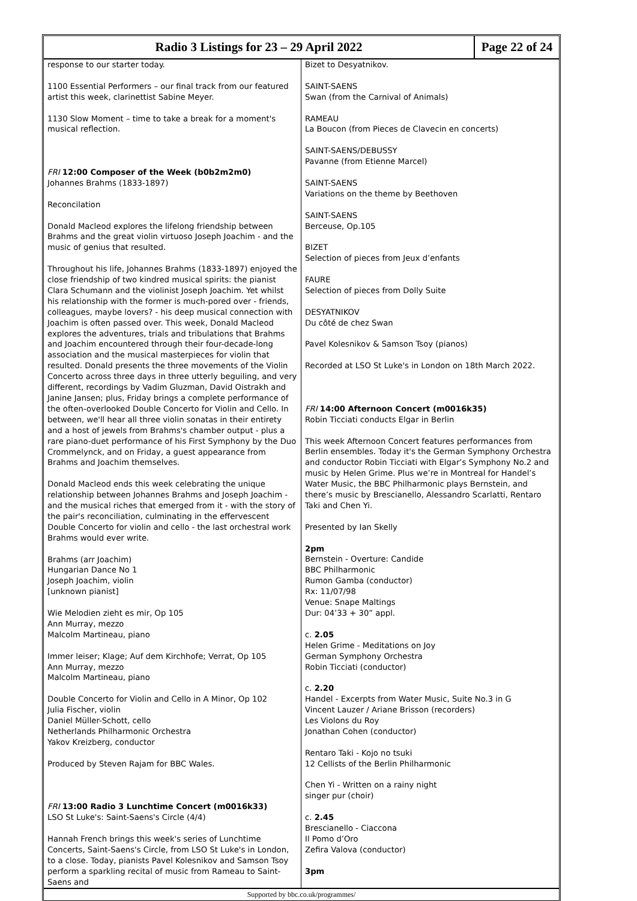Radio 3 Listings for 23 – 29 April 2022
Page 22 of 24
response to our starter today.
1100 Essential Performers – our final track from our featured artist this week, clarinettist Sabine Meyer.
1130 Slow Moment – time to take a break for a moment's musical reflection.
FRI 12:00 Composer of the Week (b0b2m2m0)
Johannes Brahms (1833-1897)
Reconcilation
Donald Macleod explores the lifelong friendship between Brahms and the great violin virtuoso Joseph Joachim - and the music of genius that resulted.
Throughout his life, Johannes Brahms (1833-1897) enjoyed the close friendship of two kindred musical spirits: the pianist Clara Schumann and the violinist Joseph Joachim. Yet whilst his relationship with the former is much-pored over - friends, colleagues, maybe lovers? - his deep musical connection with Joachim is often passed over. This week, Donald Macleod explores the adventures, trials and tribulations that Brahms and Joachim encountered through their four-decade-long association and the musical masterpieces for violin that resulted. Donald presents the three movements of the Violin Concerto across three days in three utterly beguiling, and very different, recordings by Vadim Gluzman, David Oistrakh and Janine Jansen; plus, Friday brings a complete performance of the often-overlooked Double Concerto for Violin and Cello. In between, we'll hear all three violin sonatas in their entirety and a host of jewels from Brahms's chamber output - plus a rare piano-duet performance of his First Symphony by the Duo Crommelynck, and on Friday, a guest appearance from Brahms and Joachim themselves.
Donald Macleod ends this week celebrating the unique relationship between Johannes Brahms and Joseph Joachim - and the musical riches that emerged from it - with the story of the pair's reconciliation, culminating in the effervescent Double Concerto for violin and cello - the last orchestral work Brahms would ever write.
Brahms (arr Joachim)
Hungarian Dance No 1
Joseph Joachim, violin
[unknown pianist]
Wie Melodien zieht es mir, Op 105
Ann Murray, mezzo
Malcolm Martineau, piano
Immer leiser; Klage; Auf dem Kirchhofe; Verrat, Op 105
Ann Murray, mezzo
Malcolm Martineau, piano
Double Concerto for Violin and Cello in A Minor, Op 102
Julia Fischer, violin
Daniel Müller-Schott, cello
Netherlands Philharmonic Orchestra
Yakov Kreizberg, conductor
Produced by Steven Rajam for BBC Wales.
FRI 13:00 Radio 3 Lunchtime Concert (m0016k33)
LSO St Luke's: Saint-Saens's Circle (4/4)
Hannah French brings this week's series of Lunchtime Concerts, Saint-Saens's Circle, from LSO St Luke's in London, to a close. Today, pianists Pavel Kolesnikov and Samson Tsoy perform a sparkling recital of music from Rameau to Saint-Saens and
Bizet to Desyatnikov.
SAINT-SAENS
Swan (from the Carnival of Animals)
RAMEAU
La Boucon (from Pieces de Clavecin en concerts)
SAINT-SAENS/DEBUSSY
Pavanne (from Etienne Marcel)
SAINT-SAENS
Variations on the theme by Beethoven
SAINT-SAENS
Berceuse, Op.105
BIZET
Selection of pieces from Jeux d’enfants
FAURE
Selection of pieces from Dolly Suite
DESYATNIKOV
Du côté de chez Swan
Pavel Kolesnikov & Samson Tsoy (pianos)
Recorded at LSO St Luke's in London on 18th March 2022.
FRI 14:00 Afternoon Concert (m0016k35)
Robin Ticciati conducts Elgar in Berlin
This week Afternoon Concert features performances from Berlin ensembles. Today it's the German Symphony Orchestra and conductor Robin Ticciati with Elgar’s Symphony No.2 and music by Helen Grime. Plus we’re in Montreal for Handel’s Water Music, the BBC Philharmonic plays Bernstein, and there’s music by Brescianello, Alessandro Scarlatti, Rentaro Taki and Chen Yi.
Presented by Ian Skelly
2pm
Bernstein - Overture: Candide
BBC Philharmonic
Rumon Gamba (conductor)
Rx: 11/07/98
Venue: Snape Maltings
Dur: 04’33 + 30” appl.
c. 2.05
Helen Grime - Meditations on Joy
German Symphony Orchestra
Robin Ticciati (conductor)
c. 2.20
Handel - Excerpts from Water Music, Suite No.3 in G
Vincent Lauzer / Ariane Brisson (recorders)
Les Violons du Roy
Jonathan Cohen (conductor)
Rentaro Taki - Kojo no tsuki
12 Cellists of the Berlin Philharmonic
Chen Yi - Written on a rainy night
singer pur (choir)
c. 2.45
Brescianello - Ciaccona
Il Pomo d’Oro
Zefira Valova (conductor)
3pm
Supported by bbc.co.uk/programmes/